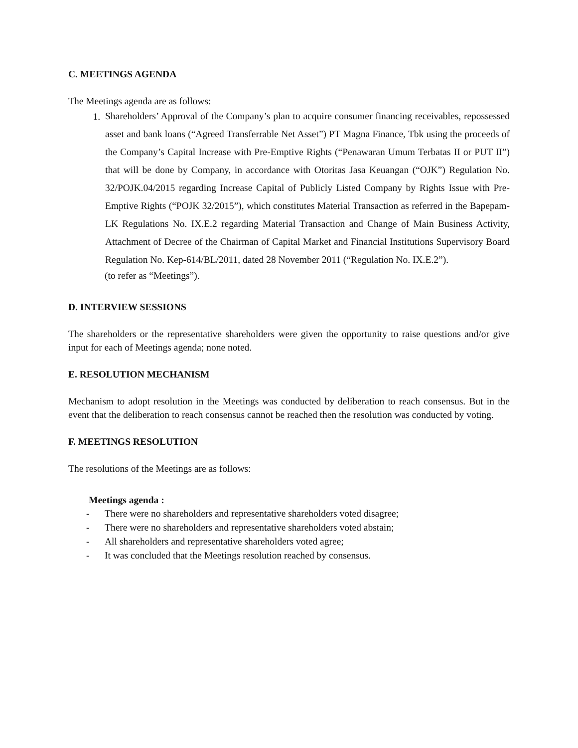C. MEETINGS AGENDA
The Meetings agenda are as follows:
1.
Shareholders’ Approval of the Company’s plan to acquire consumer financing receivables, repossessed asset and bank loans (“Agreed Transferrable Net Asset”) PT Magna Finance, Tbk using the proceeds of the Company’s Capital Increase with Pre-Emptive Rights (“Penawaran Umum Terbatas II or PUT II”) that will be done by Company, in accordance with Otoritas Jasa Keuangan (“OJK”) Regulation No. 32/POJK.04/2015 regarding Increase Capital of Publicly Listed Company by Rights Issue with Pre-Emptive Rights (“POJK 32/2015”), which constitutes Material Transaction as referred in the Bapepam-LK Regulations No. IX.E.2 regarding Material Transaction and Change of Main Business Activity, Attachment of Decree of the Chairman of Capital Market and Financial Institutions Supervisory Board Regulation No. Kep-614/BL/2011, dated 28 November 2011 (“Regulation No. IX.E.2”).
(to refer as “Meetings”).
D. INTERVIEW SESSIONS
The shareholders or the representative shareholders were given the opportunity to raise questions and/or give input for each of Meetings agenda; none noted.
E. RESOLUTION MECHANISM
Mechanism to adopt resolution in the Meetings was conducted by deliberation to reach consensus. But in the event that the deliberation to reach consensus cannot be reached then the resolution was conducted by voting.
F. MEETINGS RESOLUTION
The resolutions of the Meetings are as follows:
Meetings agenda :
- There were no shareholders and representative shareholders voted disagree;
- There were no shareholders and representative shareholders voted abstain;
- All shareholders and representative shareholders voted agree;
- It was concluded that the Meetings resolution reached by consensus.